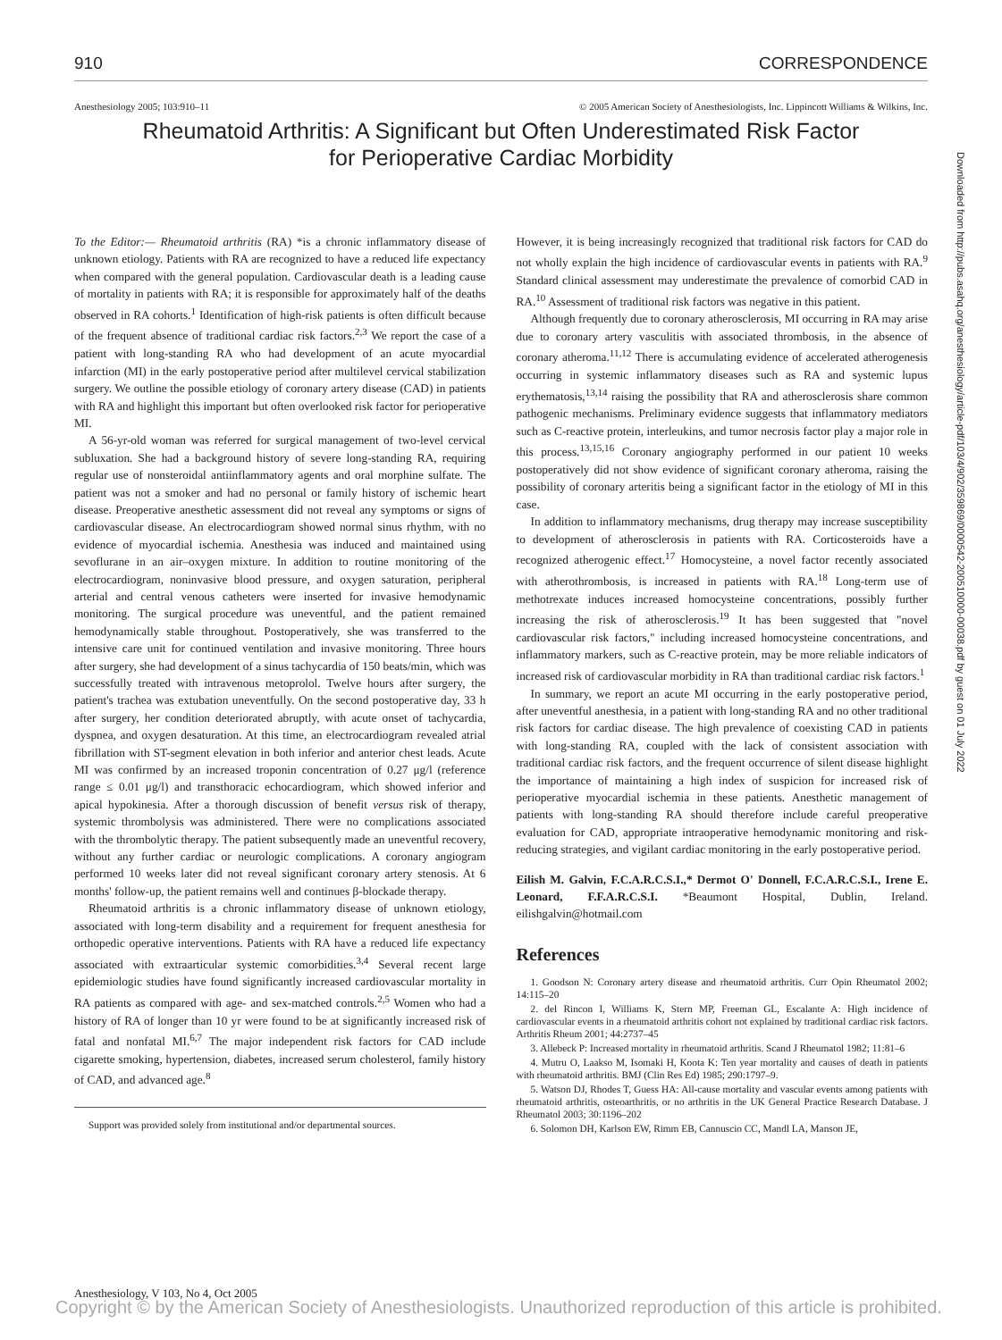910 CORRESPONDENCE
Anesthesiology 2005; 103:910–11 © 2005 American Society of Anesthesiologists, Inc. Lippincott Williams & Wilkins, Inc.
Rheumatoid Arthritis: A Significant but Often Underestimated Risk Factor for Perioperative Cardiac Morbidity
To the Editor:— Rheumatoid arthritis (RA) *is a chronic inflammatory disease of unknown etiology. Patients with RA are recognized to have a reduced life expectancy when compared with the general population. Cardiovascular death is a leading cause of mortality in patients with RA; it is responsible for approximately half of the deaths observed in RA cohorts.<sup>1</sup> Identification of high-risk patients is often difficult because of the frequent absence of traditional cardiac risk factors.<sup>2,3</sup> We report the case of a patient with long-standing RA who had development of an acute myocardial infarction (MI) in the early postoperative period after multilevel cervical stabilization surgery. We outline the possible etiology of coronary artery disease (CAD) in patients with RA and highlight this important but often overlooked risk factor for perioperative MI.
A 56-yr-old woman was referred for surgical management of two-level cervical subluxation. She had a background history of severe long-standing RA, requiring regular use of nonsteroidal antiinflammatory agents and oral morphine sulfate. The patient was not a smoker and had no personal or family history of ischemic heart disease. Preoperative anesthetic assessment did not reveal any symptoms or signs of cardiovascular disease. An electrocardiogram showed normal sinus rhythm, with no evidence of myocardial ischemia. Anesthesia was induced and maintained using sevoflurane in an air–oxygen mixture. In addition to routine monitoring of the electrocardiogram, noninvasive blood pressure, and oxygen saturation, peripheral arterial and central venous catheters were inserted for invasive hemodynamic monitoring. The surgical procedure was uneventful, and the patient remained hemodynamically stable throughout. Postoperatively, she was transferred to the intensive care unit for continued ventilation and invasive monitoring. Three hours after surgery, she had development of a sinus tachycardia of 150 beats/min, which was successfully treated with intravenous metoprolol. Twelve hours after surgery, the patient's trachea was extubation uneventfully. On the second postoperative day, 33 h after surgery, her condition deteriorated abruptly, with acute onset of tachycardia, dyspnea, and oxygen desaturation. At this time, an electrocardiogram revealed atrial fibrillation with ST-segment elevation in both inferior and anterior chest leads. Acute MI was confirmed by an increased troponin concentration of 0.27 μg/l (reference range ≤ 0.01 μg/l) and transthoracic echocardiogram, which showed inferior and apical hypokinesia. After a thorough discussion of benefit versus risk of therapy, systemic thrombolysis was administered. There were no complications associated with the thrombolytic therapy. The patient subsequently made an uneventful recovery, without any further cardiac or neurologic complications. A coronary angiogram performed 10 weeks later did not reveal significant coronary artery stenosis. At 6 months' follow-up, the patient remains well and continues β-blockade therapy.
Rheumatoid arthritis is a chronic inflammatory disease of unknown etiology, associated with long-term disability and a requirement for frequent anesthesia for orthopedic operative interventions. Patients with RA have a reduced life expectancy associated with extraarticular systemic comorbidities.<sup>3,4</sup> Several recent large epidemiologic studies have found significantly increased cardiovascular mortality in RA patients as compared with age- and sex-matched controls.<sup>2,5</sup> Women who had a history of RA of longer than 10 yr were found to be at significantly increased risk of fatal and nonfatal MI.<sup>6,7</sup> The major independent risk factors for CAD include cigarette smoking, hypertension, diabetes, increased serum cholesterol, family history of CAD, and advanced age.<sup>8</sup>
Support was provided solely from institutional and/or departmental sources.
However, it is being increasingly recognized that traditional risk factors for CAD do not wholly explain the high incidence of cardiovascular events in patients with RA.<sup>9</sup> Standard clinical assessment may underestimate the prevalence of comorbid CAD in RA.<sup>10</sup> Assessment of traditional risk factors was negative in this patient.
Although frequently due to coronary atherosclerosis, MI occurring in RA may arise due to coronary artery vasculitis with associated thrombosis, in the absence of coronary atheroma.<sup>11,12</sup> There is accumulating evidence of accelerated atherogenesis occurring in systemic inflammatory diseases such as RA and systemic lupus erythematosis,<sup>13,14</sup> raising the possibility that RA and atherosclerosis share common pathogenic mechanisms. Preliminary evidence suggests that inflammatory mediators such as C-reactive protein, interleukins, and tumor necrosis factor play a major role in this process.<sup>13,15,16</sup> Coronary angiography performed in our patient 10 weeks postoperatively did not show evidence of significant coronary atheroma, raising the possibility of coronary arteritis being a significant factor in the etiology of MI in this case.
In addition to inflammatory mechanisms, drug therapy may increase susceptibility to development of atherosclerosis in patients with RA. Corticosteroids have a recognized atherogenic effect.<sup>17</sup> Homocysteine, a novel factor recently associated with atherothrombosis, is increased in patients with RA.<sup>18</sup> Long-term use of methotrexate induces increased homocysteine concentrations, possibly further increasing the risk of atherosclerosis.<sup>19</sup> It has been suggested that "novel cardiovascular risk factors," including increased homocysteine concentrations, and inflammatory markers, such as C-reactive protein, may be more reliable indicators of increased risk of cardiovascular morbidity in RA than traditional cardiac risk factors.<sup>1</sup>
In summary, we report an acute MI occurring in the early postoperative period, after uneventful anesthesia, in a patient with long-standing RA and no other traditional risk factors for cardiac disease. The high prevalence of coexisting CAD in patients with long-standing RA, coupled with the lack of consistent association with traditional cardiac risk factors, and the frequent occurrence of silent disease highlight the importance of maintaining a high index of suspicion for increased risk of perioperative myocardial ischemia in these patients. Anesthetic management of patients with long-standing RA should therefore include careful preoperative evaluation for CAD, appropriate intraoperative hemodynamic monitoring and risk-reducing strategies, and vigilant cardiac monitoring in the early postoperative period.
Eilish M. Galvin, F.C.A.R.C.S.I.,* Dermot O' Donnell, F.C.A.R.C.S.I., Irene E. Leonard, F.F.A.R.C.S.I. *Beaumont Hospital, Dublin, Ireland. eilishgalvin@hotmail.com
References
1. Goodson N: Coronary artery disease and rheumatoid arthritis. Curr Opin Rheumatol 2002; 14:115–20
2. del Rincon I, Williams K, Stern MP, Freeman GL, Escalante A: High incidence of cardiovascular events in a rheumatoid arthritis cohort not explained by traditional cardiac risk factors. Arthritis Rheum 2001; 44:2737–45
3. Allebeck P: Increased mortality in rheumatoid arthritis. Scand J Rheumatol 1982; 11:81–6
4. Mutru O, Laakso M, Isomaki H, Koota K: Ten year mortality and causes of death in patients with rheumatoid arthritis. BMJ (Clin Res Ed) 1985; 290:1797–9.
5. Watson DJ, Rhodes T, Guess HA: All-cause mortality and vascular events among patients with rheumatoid arthritis, osteoarthritis, or no arthritis in the UK General Practice Research Database. J Rheumatol 2003; 30:1196–202
6. Solomon DH, Karlson EW, Rimm EB, Cannuscio CC, Mandl LA, Manson JE,
Downloaded from http://pubs.asahq.org/anesthesiology/article-pdf/103/4/902/359869/0000542-200510000-00038.pdf by guest on 01 July 2022
Anesthesiology, V 103, No 4, Oct 2005
Copyright © by the American Society of Anesthesiologists. Unauthorized reproduction of this article is prohibited.